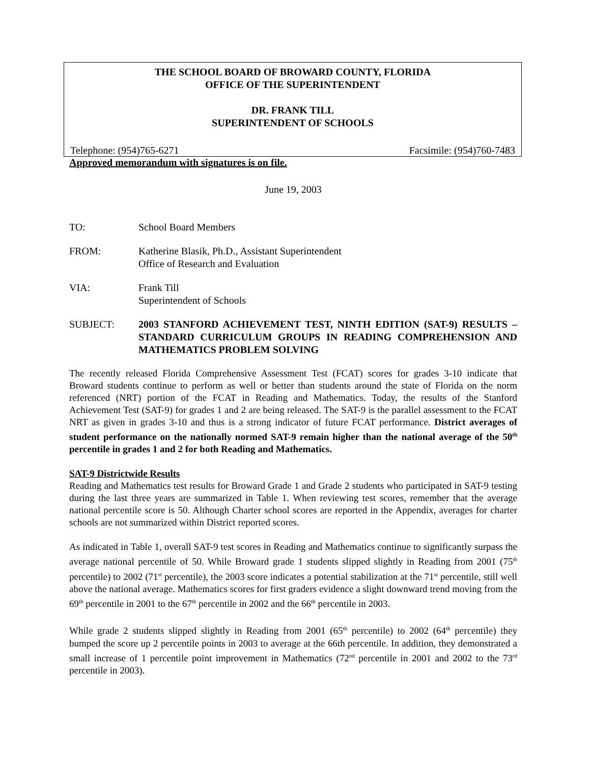THE SCHOOL BOARD OF BROWARD COUNTY, FLORIDA
OFFICE OF THE SUPERINTENDENT
DR. FRANK TILL
SUPERINTENDENT OF SCHOOLS
Telephone: (954)765-6271 Facsimile: (954)760-7483
Approved memorandum with signatures is on file.
June 19, 2003
TO: School Board Members
FROM: Katherine Blasik, Ph.D., Assistant Superintendent
Office of Research and Evaluation
VIA: Frank Till
Superintendent of Schools
SUBJECT: 2003 STANFORD ACHIEVEMENT TEST, NINTH EDITION (SAT-9) RESULTS – STANDARD CURRICULUM GROUPS IN READING COMPREHENSION AND MATHEMATICS PROBLEM SOLVING
The recently released Florida Comprehensive Assessment Test (FCAT) scores for grades 3-10 indicate that Broward students continue to perform as well or better than students around the state of Florida on the norm referenced (NRT) portion of the FCAT in Reading and Mathematics. Today, the results of the Stanford Achievement Test (SAT-9) for grades 1 and 2 are being released. The SAT-9 is the parallel assessment to the FCAT NRT as given in grades 3-10 and thus is a strong indicator of future FCAT performance. District averages of student performance on the nationally normed SAT-9 remain higher than the national average of the 50<sup>th</sup> percentile in grades 1 and 2 for both Reading and Mathematics.
SAT-9 Districtwide Results
Reading and Mathematics test results for Broward Grade 1 and Grade 2 students who participated in SAT-9 testing during the last three years are summarized in Table 1. When reviewing test scores, remember that the average national percentile score is 50. Although Charter school scores are reported in the Appendix, averages for charter schools are not summarized within District reported scores.
As indicated in Table 1, overall SAT-9 test scores in Reading and Mathematics continue to significantly surpass the average national percentile of 50. While Broward grade 1 students slipped slightly in Reading from 2001 (75<sup>th</sup> percentile) to 2002 (71<sup>st</sup> percentile), the 2003 score indicates a potential stabilization at the 71<sup>st</sup> percentile, still well above the national average. Mathematics scores for first graders evidence a slight downward trend moving from the 69<sup>th</sup> percentile in 2001 to the 67<sup>th</sup> percentile in 2002 and the 66<sup>th</sup> percentile in 2003.
While grade 2 students slipped slightly in Reading from 2001 (65<sup>th</sup> percentile) to 2002 (64<sup>th</sup> percentile) they bumped the score up 2 percentile points in 2003 to average at the 66th percentile. In addition, they demonstrated a small increase of 1 percentile point improvement in Mathematics (72<sup>nd</sup> percentile in 2001 and 2002 to the 73<sup>rd</sup> percentile in 2003).